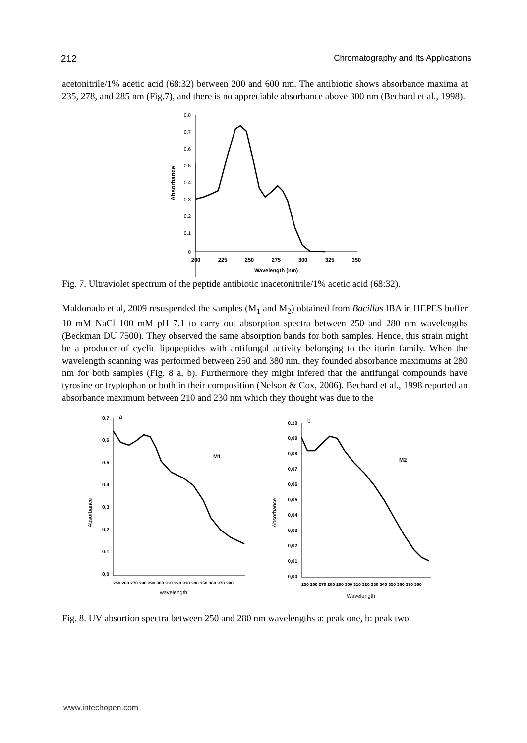212 Chromatography and Its Applications
acetonitrile/1% acetic acid (68:32) between 200 and 600 nm. The antibiotic shows absorbance maxima at 235, 278, and 285 nm (Fig.7), and there is no appreciable absorbance above 300 nm (Bechard et al., 1998).
0.8
0.7
0.6
0.5
0.4
0.3
0.2
0.1
0
200
225
250
275
300
325
350
Wavelength (nm)
Absorbance
Fig. 7. Ultraviolet spectrum of the peptide antibiotic inacetonitrile/1% acetic acid (68:32).
Maldonado et al, 2009 resuspended the samples (M<sub>1</sub> and M<sub>2</sub>) obtained from Bacillus IBA in HEPES buffer 10 mM NaCl 100 mM pH 7.1 to carry out absorption spectra between 250 and 280 nm wavelengths (Beckman DU 7500). They observed the same absorption bands for both samples. Hence, this strain might be a producer of cyclic lipopeptides with antifungal activity belonging to the iturin family. When the wavelength scanning was performed between 250 and 380 nm, they founded absorbance maximums at 280 nm for both samples (Fig. 8 a, b). Furthermore they might infered that the antifungal compounds have tyrosine or tryptophan or both in their composition (Nelson & Cox, 2006). Bechard et al., 1998 reported an absorbance maximum between 210 and 230 nm which they thought was due to the
0,7
0,6
0,5
0,4
0,3
0,2
0,1
0,0
a
M1
Absorbance
wavelength
250 260 270 280 290 300 310 320 330 340 350 360 370 380
0,10
0,09
0,08
0,07
0,06
0,05
0,04
0,03
0,02
0,01
0,00
b
M2
Absorbance
Wavelength
250 260 270 280 290 300 310 320 330 340 350 360 370 380
Fig. 8. UV absortion spectra between 250 and 280 nm wavelengths a: peak one, b: peak two.
www.intechopen.com